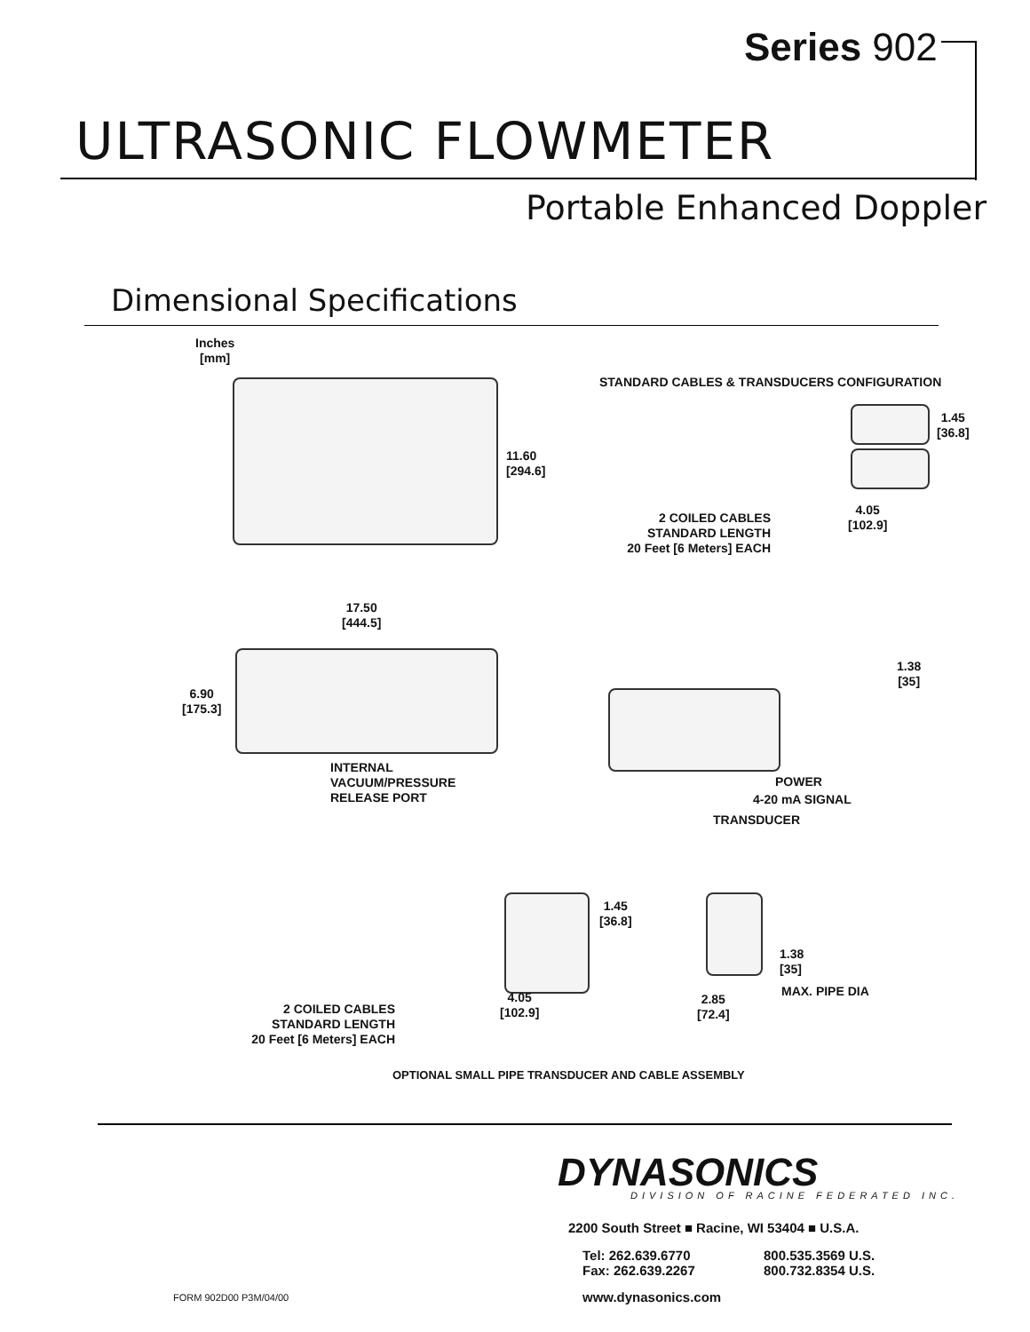Series 902
ULTRASONIC FLOWMETER
Portable Enhanced Doppler
Dimensional Specifications
Inches
[mm]
11.60
[294.6]
STANDARD CABLES & TRANSDUCERS CONFIGURATION
1.45
[36.8]
2 COILED CABLES
STANDARD LENGTH
20 Feet [6 Meters] EACH
4.05
[102.9]
17.50
[444.5]
6.90
[175.3]
1.38
[35]
INTERNAL
VACUUM/PRESSURE
RELEASE PORT
POWER
4-20 mA SIGNAL
TRANSDUCER
1.45
[36.8]
1.38
[35]
MAX. PIPE DIA
2 COILED CABLES
STANDARD LENGTH
20 Feet [6 Meters] EACH
4.05
[102.9]
2.85
[72.4]
OPTIONAL SMALL PIPE TRANSDUCER AND CABLE ASSEMBLY
DYNASONICS
DIVISION OF RACINE FEDERATED INC.
2200 South Street ■ Racine, WI 53404 ■ U.S.A.
Tel: 262.639.6770
Fax: 262.639.2267
800.535.3569 U.S.
800.732.8354 U.S.
FORM 902D00 P3M/04/00 www.dynasonics.com